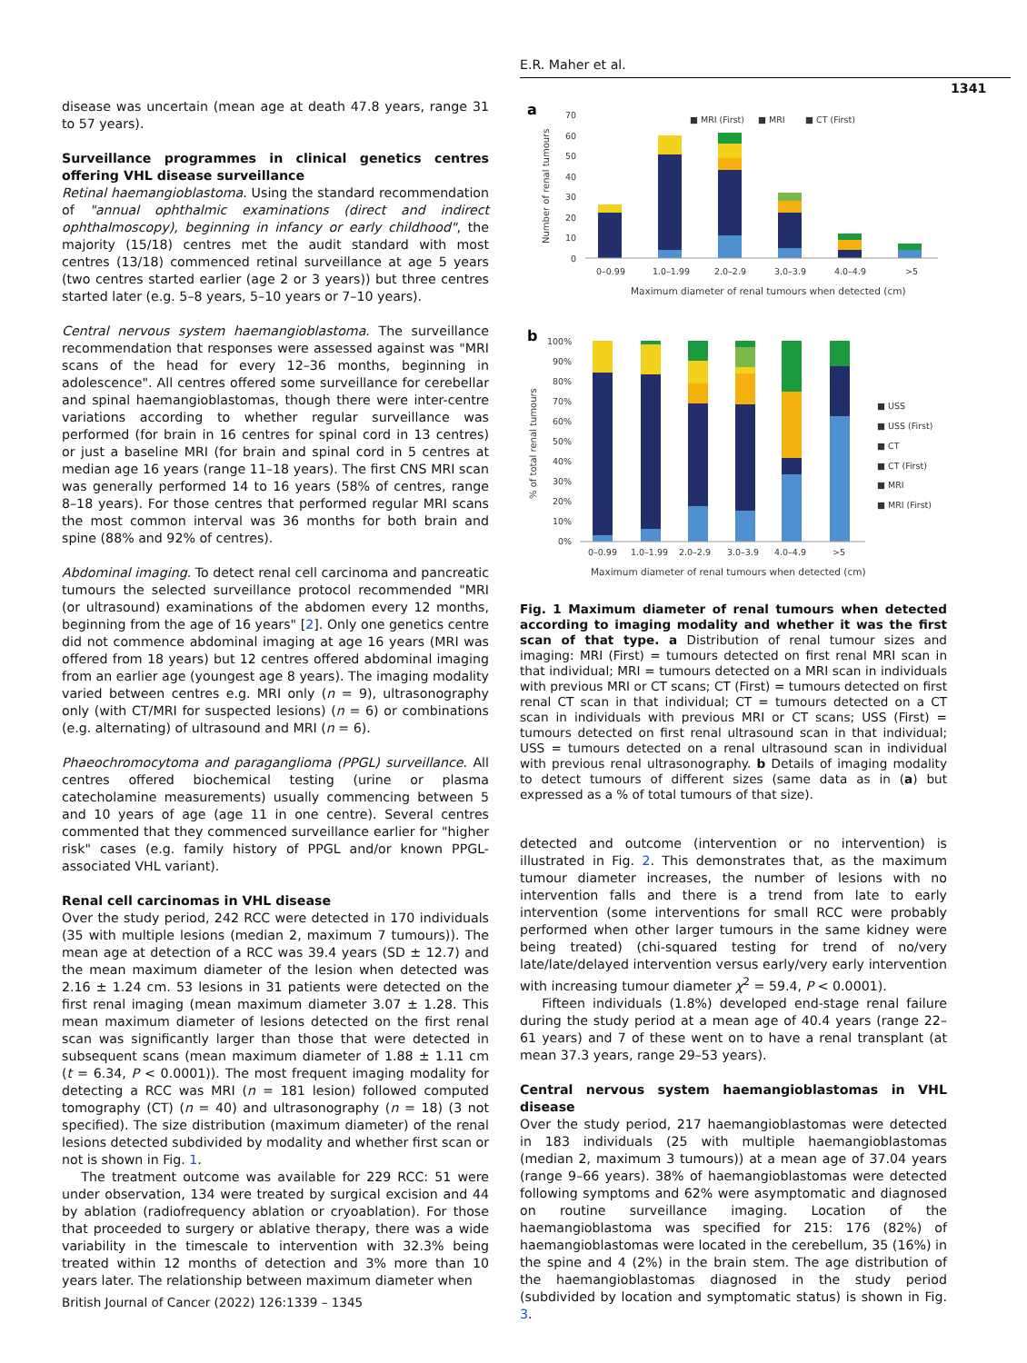E.R. Maher et al.
1341
disease was uncertain (mean age at death 47.8 years, range 31 to 57 years).
Surveillance programmes in clinical genetics centres offering VHL disease surveillance
Retinal haemangioblastoma. Using the standard recommendation of "annual ophthalmic examinations (direct and indirect ophthalmoscopy), beginning in infancy or early childhood", the majority (15/18) centres met the audit standard with most centres (13/18) commenced retinal surveillance at age 5 years (two centres started earlier (age 2 or 3 years)) but three centres started later (e.g. 5–8 years, 5–10 years or 7–10 years).
Central nervous system haemangioblastoma. The surveillance recommendation that responses were assessed against was "MRI scans of the head for every 12–36 months, beginning in adolescence". All centres offered some surveillance for cerebellar and spinal haemangioblastomas, though there were inter-centre variations according to whether regular surveillance was performed (for brain in 16 centres for spinal cord in 13 centres) or just a baseline MRI (for brain and spinal cord in 5 centres at median age 16 years (range 11–18 years). The first CNS MRI scan was generally performed 14 to 16 years (58% of centres, range 8–18 years). For those centres that performed regular MRI scans the most common interval was 36 months for both brain and spine (88% and 92% of centres).
Abdominal imaging. To detect renal cell carcinoma and pancreatic tumours the selected surveillance protocol recommended "MRI (or ultrasound) examinations of the abdomen every 12 months, beginning from the age of 16 years" [2]. Only one genetics centre did not commence abdominal imaging at age 16 years (MRI was offered from 18 years) but 12 centres offered abdominal imaging from an earlier age (youngest age 8 years). The imaging modality varied between centres e.g. MRI only (n = 9), ultrasonography only (with CT/MRI for suspected lesions) (n = 6) or combinations (e.g. alternating) of ultrasound and MRI (n = 6).
Phaeochromocytoma and paraganglioma (PPGL) surveillance. All centres offered biochemical testing (urine or plasma catecholamine measurements) usually commencing between 5 and 10 years of age (age 11 in one centre). Several centres commented that they commenced surveillance earlier for "higher risk" cases (e.g. family history of PPGL and/or known PPGL-associated VHL variant).
Renal cell carcinomas in VHL disease
Over the study period, 242 RCC were detected in 170 individuals (35 with multiple lesions (median 2, maximum 7 tumours)). The mean age at detection of a RCC was 39.4 years (SD ± 12.7) and the mean maximum diameter of the lesion when detected was 2.16 ± 1.24 cm. 53 lesions in 31 patients were detected on the first renal imaging (mean maximum diameter 3.07 ± 1.28. This mean maximum diameter of lesions detected on the first renal scan was significantly larger than those that were detected in subsequent scans (mean maximum diameter of 1.88 ± 1.11 cm (t = 6.34, P < 0.0001)). The most frequent imaging modality for detecting a RCC was MRI (n = 181 lesion) followed computed tomography (CT) (n = 40) and ultrasonography (n = 18) (3 not specified). The size distribution (maximum diameter) of the renal lesions detected subdivided by modality and whether first scan or not is shown in Fig. 1.
The treatment outcome was available for 229 RCC: 51 were under observation, 134 were treated by surgical excision and 44 by ablation (radiofrequency ablation or cryoablation). For those that proceeded to surgery or ablative therapy, there was a wide variability in the timescale to intervention with 32.3% being treated within 12 months of detection and 3% more than 10 years later. The relationship between maximum diameter when
a
70
60
50
40
30
20
10
0
■ MRI (First)
■ MRI
■ CT (First)
0–0.99
1.0–1.99
2.0–2.9
3.0–3.9
4.0–4.9
>5
Maximum diameter of renal tumours when detected (cm)
Number of renal tumours
b
100%
90%
80%
70%
60%
50%
40%
30%
20%
10%
0%
0–0.99
1.0–1.99
2.0–2.9
3.0–3.9
4.0–4.9
>5
Maximum diameter of renal tumours when detected (cm)
% of total renal tumours
■ USS
■ USS (First)
■ CT
■ CT (First)
■ MRI
■ MRI (First)
Fig. 1 Maximum diameter of renal tumours when detected according to imaging modality and whether it was the first scan of that type. a Distribution of renal tumour sizes and imaging: MRI (First) = tumours detected on first renal MRI scan in that individual; MRI = tumours detected on a MRI scan in individuals with previous MRI or CT scans; CT (First) = tumours detected on first renal CT scan in that individual; CT = tumours detected on a CT scan in individuals with previous MRI or CT scans; USS (First) = tumours detected on first renal ultrasound scan in that individual; USS = tumours detected on a renal ultrasound scan in individual with previous renal ultrasonography. b Details of imaging modality to detect tumours of different sizes (same data as in (a) but expressed as a % of total tumours of that size).
detected and outcome (intervention or no intervention) is illustrated in Fig. 2. This demonstrates that, as the maximum tumour diameter increases, the number of lesions with no intervention falls and there is a trend from late to early intervention (some interventions for small RCC were probably performed when other larger tumours in the same kidney were being treated) (chi-squared testing for trend of no/very late/late/delayed intervention versus early/very early intervention with increasing tumour diameter χ<sup>2</sup> = 59.4, P < 0.0001).
Fifteen individuals (1.8%) developed end-stage renal failure during the study period at a mean age of 40.4 years (range 22–61 years) and 7 of these went on to have a renal transplant (at mean 37.3 years, range 29–53 years).
Central nervous system haemangioblastomas in VHL disease
Over the study period, 217 haemangioblastomas were detected in 183 individuals (25 with multiple haemangioblastomas (median 2, maximum 3 tumours)) at a mean age of 37.04 years (range 9–66 years). 38% of haemangioblastomas were detected following symptoms and 62% were asymptomatic and diagnosed on routine surveillance imaging. Location of the haemangioblastoma was specified for 215: 176 (82%) of haemangioblastomas were located in the cerebellum, 35 (16%) in the spine and 4 (2%) in the brain stem. The age distribution of the haemangioblastomas diagnosed in the study period (subdivided by location and symptomatic status) is shown in Fig. 3.
British Journal of Cancer (2022) 126:1339 – 1345